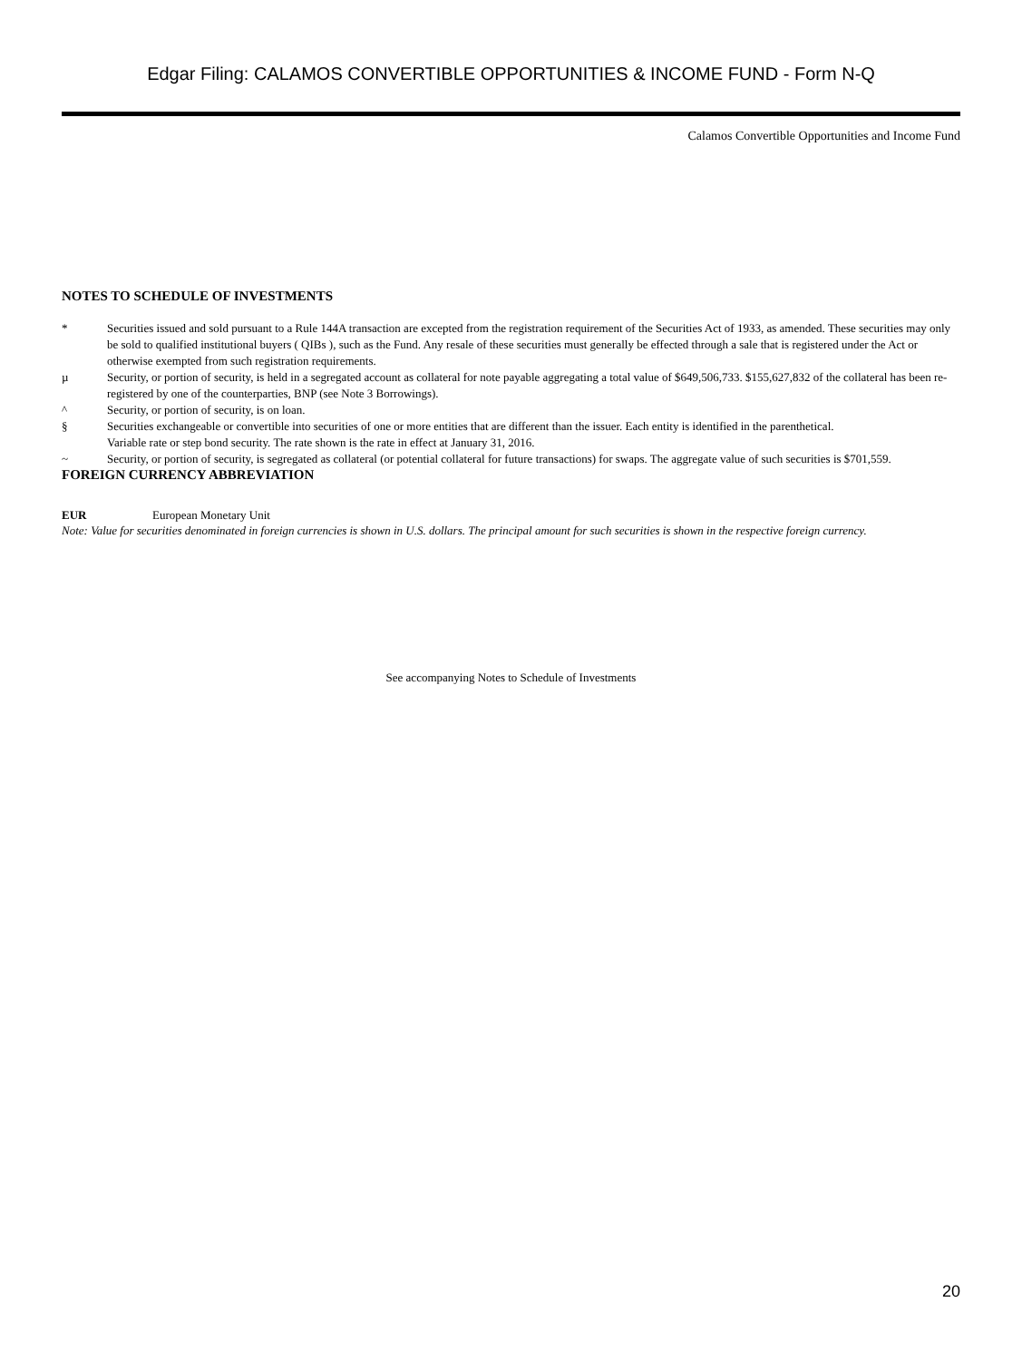Edgar Filing: CALAMOS CONVERTIBLE OPPORTUNITIES & INCOME FUND - Form N-Q
Calamos Convertible Opportunities and Income Fund
NOTES TO SCHEDULE OF INVESTMENTS
* Securities issued and sold pursuant to a Rule 144A transaction are excepted from the registration requirement of the Securities Act of 1933, as amended. These securities may only be sold to qualified institutional buyers ( QIBs ), such as the Fund. Any resale of these securities must generally be effected through a sale that is registered under the Act or otherwise exempted from such registration requirements.
µ Security, or portion of security, is held in a segregated account as collateral for note payable aggregating a total value of $649,506,733. $155,627,832 of the collateral has been re-registered by one of the counterparties, BNP (see Note 3 Borrowings).
^ Security, or portion of security, is on loan.
§ Securities exchangeable or convertible into securities of one or more entities that are different than the issuer. Each entity is identified in the parenthetical.
Variable rate or step bond security. The rate shown is the rate in effect at January 31, 2016.
~ Security, or portion of security, is segregated as collateral (or potential collateral for future transactions) for swaps. The aggregate value of such securities is $701,559.
FOREIGN CURRENCY ABBREVIATION
EUR European Monetary Unit
Note: Value for securities denominated in foreign currencies is shown in U.S. dollars. The principal amount for such securities is shown in the respective foreign currency.
See accompanying Notes to Schedule of Investments
20